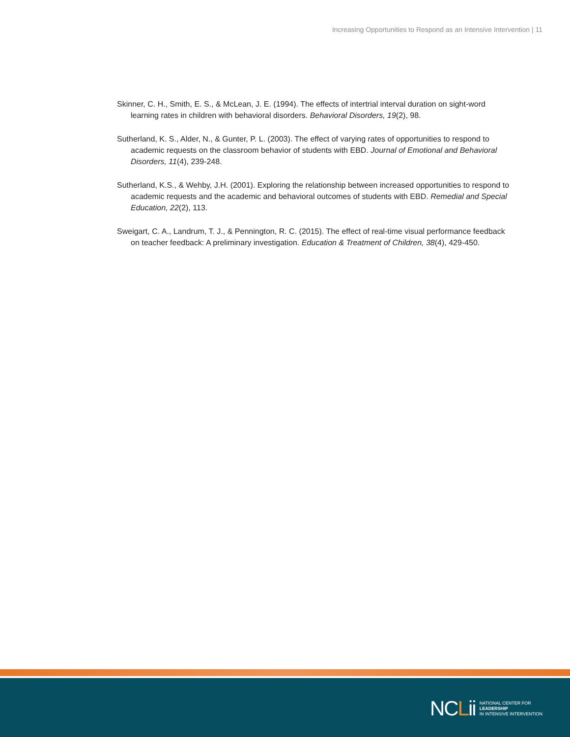Increasing Opportunities to Respond as an Intensive Intervention | 11
Skinner, C. H., Smith, E. S., & McLean, J. E. (1994). The effects of intertrial interval duration on sight-word learning rates in children with behavioral disorders. Behavioral Disorders, 19(2), 98.
Sutherland, K. S., Alder, N., & Gunter, P. L. (2003). The effect of varying rates of opportunities to respond to academic requests on the classroom behavior of students with EBD. Journal of Emotional and Behavioral Disorders, 11(4), 239-248.
Sutherland, K.S., & Wehby, J.H. (2001). Exploring the relationship between increased opportunities to respond to academic requests and the academic and behavioral outcomes of students with EBD. Remedial and Special Education, 22(2), 113.
Sweigart, C. A., Landrum, T. J., & Pennington, R. C. (2015). The effect of real-time visual performance feedback on teacher feedback: A preliminary investigation. Education & Treatment of Children, 38(4), 429-450.
NCLii
NATIONAL CENTER FOR
LEADERSHIP
IN INTENSIVE INTERVENTION